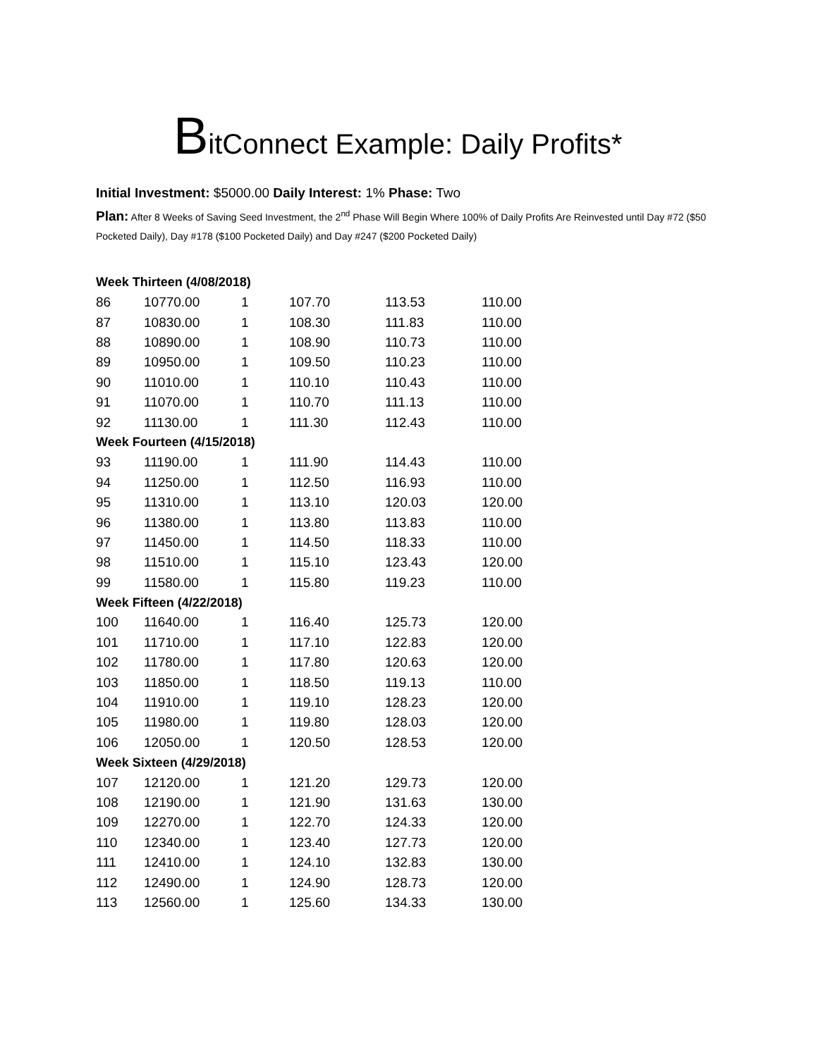BitConnect Example: Daily Profits*
Initial Investment: $5000.00 Daily Interest: 1% Phase: Two
Plan: After 8 Weeks of Saving Seed Investment, the 2<sup>nd</sup> Phase Will Begin Where 100% of Daily Profits Are Reinvested until Day #72 ($50 Pocketed Daily), Day #178 ($100 Pocketed Daily) and Day #247 ($200 Pocketed Daily)
| Week Thirteen (4/08/2018) | | | | | |
| 86 | 10770.00 | 1 | 107.70 | 113.53 | 110.00 |
| 87 | 10830.00 | 1 | 108.30 | 111.83 | 110.00 |
| 88 | 10890.00 | 1 | 108.90 | 110.73 | 110.00 |
| 89 | 10950.00 | 1 | 109.50 | 110.23 | 110.00 |
| 90 | 11010.00 | 1 | 110.10 | 110.43 | 110.00 |
| 91 | 11070.00 | 1 | 110.70 | 111.13 | 110.00 |
| 92 | 11130.00 | 1 | 111.30 | 112.43 | 110.00 |
| Week Fourteen (4/15/2018) | | | | | |
| 93 | 11190.00 | 1 | 111.90 | 114.43 | 110.00 |
| 94 | 11250.00 | 1 | 112.50 | 116.93 | 110.00 |
| 95 | 11310.00 | 1 | 113.10 | 120.03 | 120.00 |
| 96 | 11380.00 | 1 | 113.80 | 113.83 | 110.00 |
| 97 | 11450.00 | 1 | 114.50 | 118.33 | 110.00 |
| 98 | 11510.00 | 1 | 115.10 | 123.43 | 120.00 |
| 99 | 11580.00 | 1 | 115.80 | 119.23 | 110.00 |
| Week Fifteen (4/22/2018) | | | | | |
| 100 | 11640.00 | 1 | 116.40 | 125.73 | 120.00 |
| 101 | 11710.00 | 1 | 117.10 | 122.83 | 120.00 |
| 102 | 11780.00 | 1 | 117.80 | 120.63 | 120.00 |
| 103 | 11850.00 | 1 | 118.50 | 119.13 | 110.00 |
| 104 | 11910.00 | 1 | 119.10 | 128.23 | 120.00 |
| 105 | 11980.00 | 1 | 119.80 | 128.03 | 120.00 |
| 106 | 12050.00 | 1 | 120.50 | 128.53 | 120.00 |
| Week Sixteen (4/29/2018) | | | | | |
| 107 | 12120.00 | 1 | 121.20 | 129.73 | 120.00 |
| 108 | 12190.00 | 1 | 121.90 | 131.63 | 130.00 |
| 109 | 12270.00 | 1 | 122.70 | 124.33 | 120.00 |
| 110 | 12340.00 | 1 | 123.40 | 127.73 | 120.00 |
| 111 | 12410.00 | 1 | 124.10 | 132.83 | 130.00 |
| 112 | 12490.00 | 1 | 124.90 | 128.73 | 120.00 |
| 113 | 12560.00 | 1 | 125.60 | 134.33 | 130.00 |